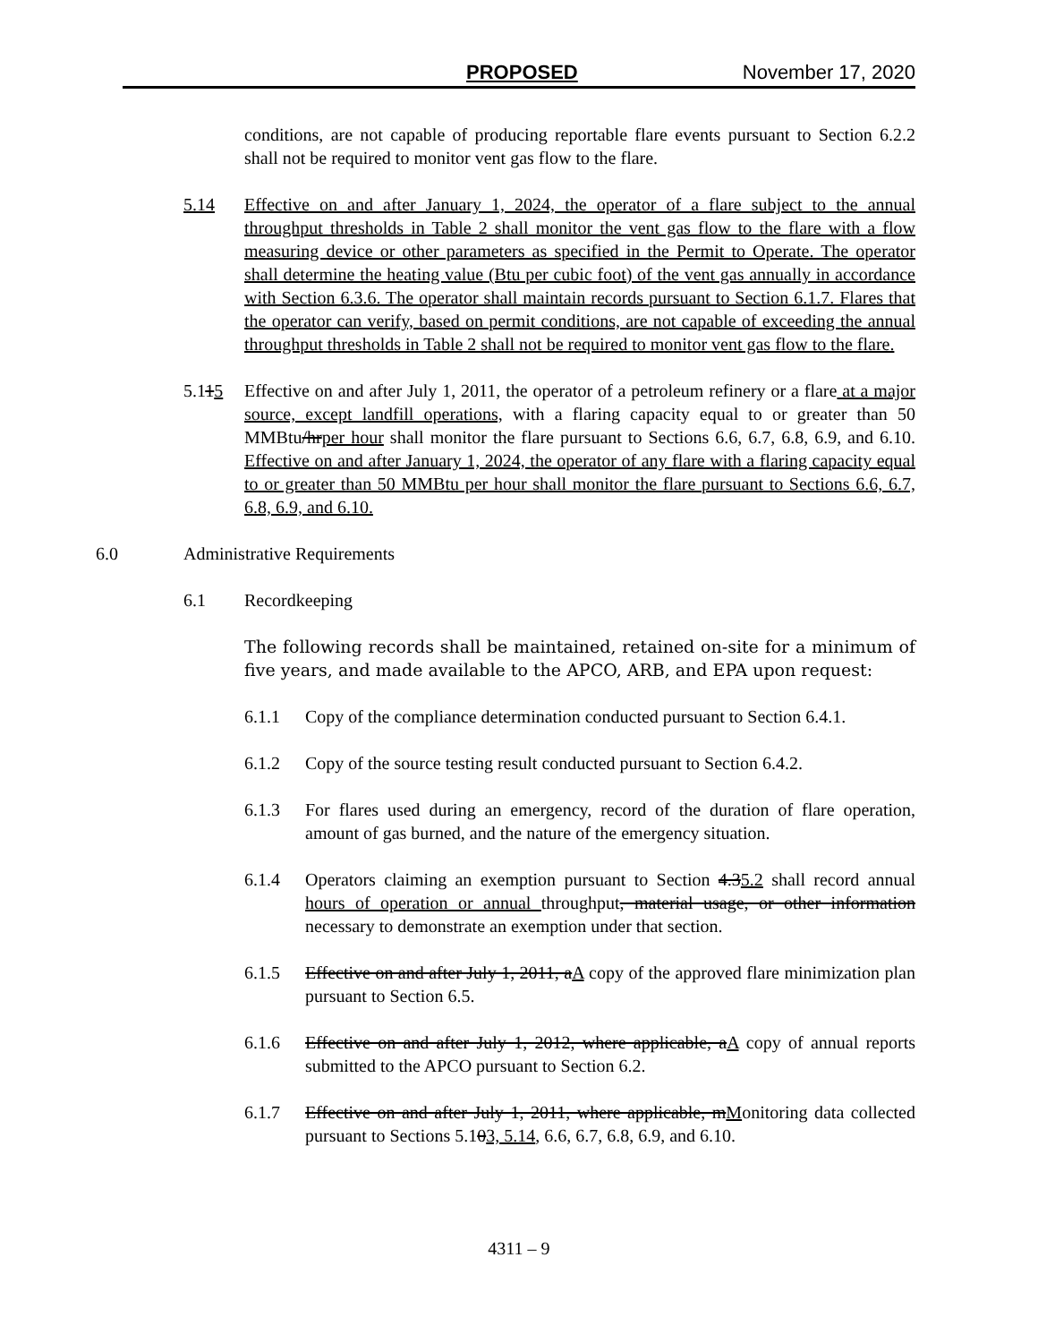PROPOSED November 17, 2020
conditions, are not capable of producing reportable flare events pursuant to Section 6.2.2 shall not be required to monitor vent gas flow to the flare.
5.14 Effective on and after January 1, 2024, the operator of a flare subject to the annual throughput thresholds in Table 2 shall monitor the vent gas flow to the flare with a flow measuring device or other parameters as specified in the Permit to Operate. The operator shall determine the heating value (Btu per cubic foot) of the vent gas annually in accordance with Section 6.3.6. The operator shall maintain records pursuant to Section 6.1.7. Flares that the operator can verify, based on permit conditions, are not capable of exceeding the annual throughput thresholds in Table 2 shall not be required to monitor vent gas flow to the flare.
5.115 Effective on and after July 1, 2011, the operator of a petroleum refinery or a flare at a major source, except landfill operations, with a flaring capacity equal to or greater than 50 MMBtu/hrper hour shall monitor the flare pursuant to Sections 6.6, 6.7, 6.8, 6.9, and 6.10. Effective on and after January 1, 2024, the operator of any flare with a flaring capacity equal to or greater than 50 MMBtu per hour shall monitor the flare pursuant to Sections 6.6, 6.7, 6.8, 6.9, and 6.10.
6.0 Administrative Requirements
6.1 Recordkeeping
The following records shall be maintained, retained on-site for a minimum of five years, and made available to the APCO, ARB, and EPA upon request:
6.1.1 Copy of the compliance determination conducted pursuant to Section 6.4.1.
6.1.2 Copy of the source testing result conducted pursuant to Section 6.4.2.
6.1.3 For flares used during an emergency, record of the duration of flare operation, amount of gas burned, and the nature of the emergency situation.
6.1.4 Operators claiming an exemption pursuant to Section 4.35.2 shall record annual hours of operation or annual throughput, material usage, or other information necessary to demonstrate an exemption under that section.
6.1.5 Effective on and after July 1, 2011, aA copy of the approved flare minimization plan pursuant to Section 6.5.
6.1.6 Effective on and after July 1, 2012, where applicable, aA copy of annual reports submitted to the APCO pursuant to Section 6.2.
6.1.7 Effective on and after July 1, 2011, where applicable, mMonitoring data collected pursuant to Sections 5.103, 5.14, 6.6, 6.7, 6.8, 6.9, and 6.10.
4311 – 9